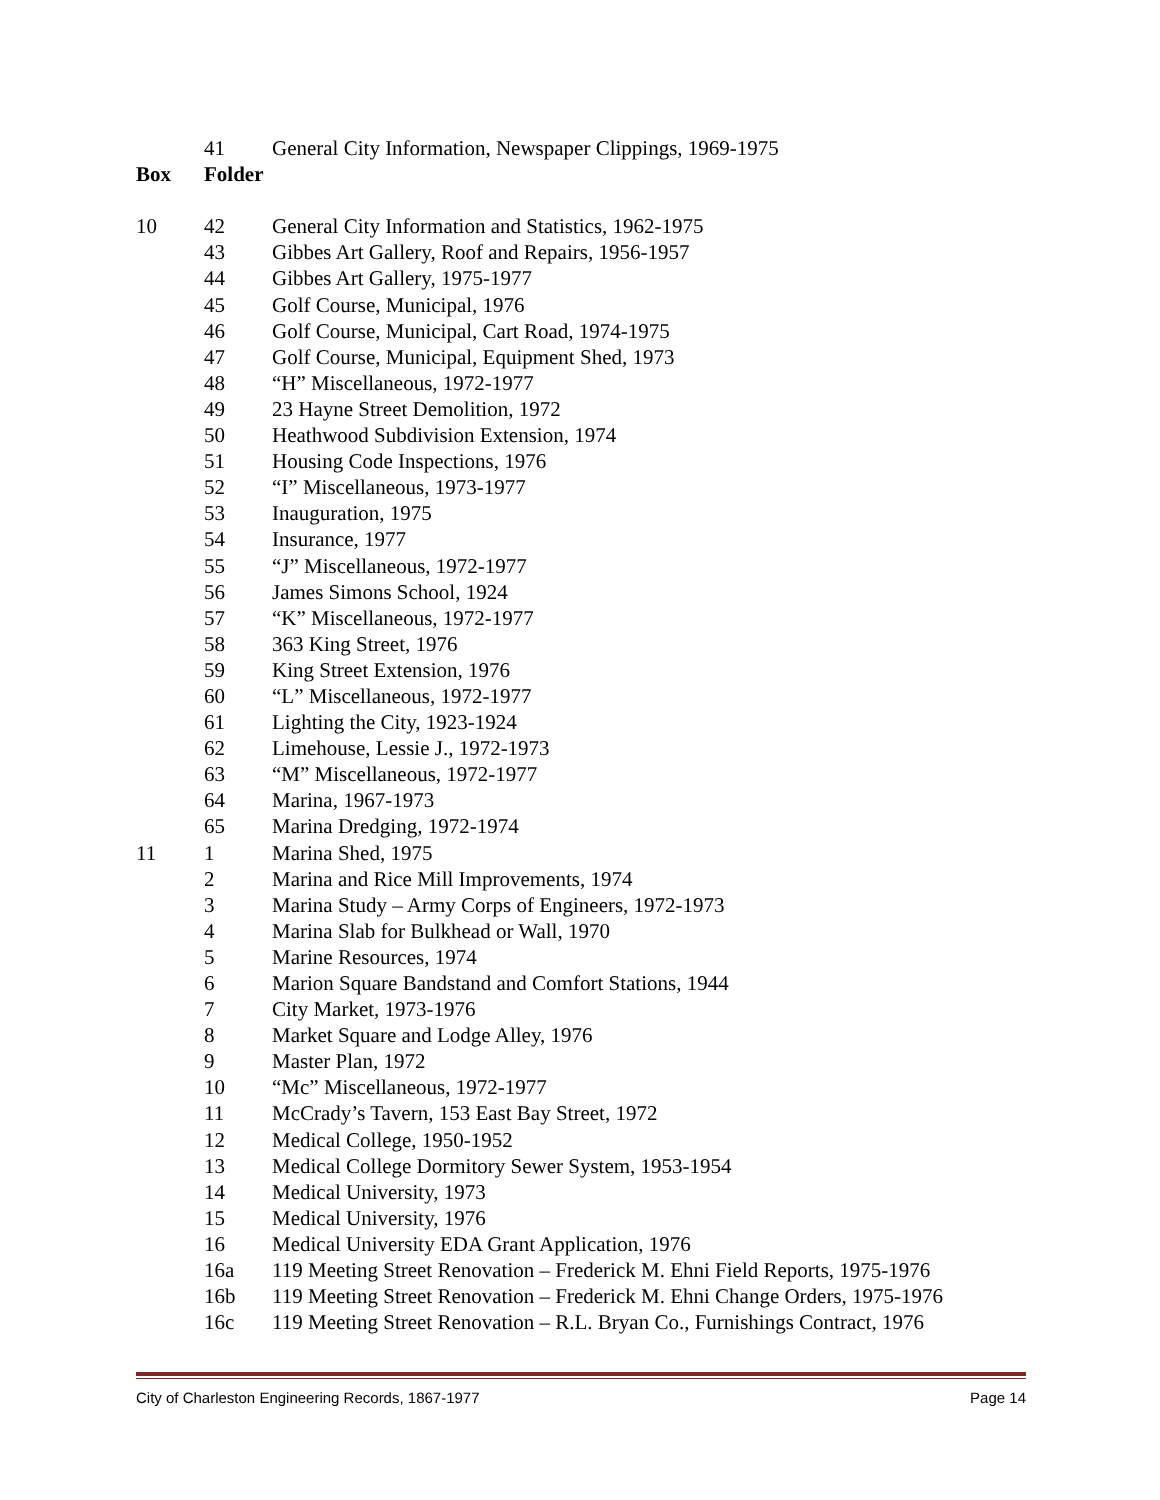| | 41 | General City Information, Newspaper Clippings, 1969-1975 |
| Box | Folder | |
| 10 | 42 | General City Information and Statistics, 1962-1975 |
| | 43 | Gibbes Art Gallery, Roof and Repairs, 1956-1957 |
| | 44 | Gibbes Art Gallery, 1975-1977 |
| | 45 | Golf Course, Municipal, 1976 |
| | 46 | Golf Course, Municipal, Cart Road, 1974-1975 |
| | 47 | Golf Course, Municipal, Equipment Shed, 1973 |
| | 48 | “H” Miscellaneous, 1972-1977 |
| | 49 | 23 Hayne Street Demolition, 1972 |
| | 50 | Heathwood Subdivision Extension, 1974 |
| | 51 | Housing Code Inspections, 1976 |
| | 52 | “I” Miscellaneous, 1973-1977 |
| | 53 | Inauguration, 1975 |
| | 54 | Insurance, 1977 |
| | 55 | “J” Miscellaneous, 1972-1977 |
| | 56 | James Simons School, 1924 |
| | 57 | “K” Miscellaneous, 1972-1977 |
| | 58 | 363 King Street, 1976 |
| | 59 | King Street Extension, 1976 |
| | 60 | “L” Miscellaneous, 1972-1977 |
| | 61 | Lighting the City, 1923-1924 |
| | 62 | Limehouse, Lessie J., 1972-1973 |
| | 63 | “M” Miscellaneous, 1972-1977 |
| | 64 | Marina, 1967-1973 |
| | 65 | Marina Dredging, 1972-1974 |
| 11 | 1 | Marina Shed, 1975 |
| | 2 | Marina and Rice Mill Improvements, 1974 |
| | 3 | Marina Study – Army Corps of Engineers, 1972-1973 |
| | 4 | Marina Slab for Bulkhead or Wall, 1970 |
| | 5 | Marine Resources, 1974 |
| | 6 | Marion Square Bandstand and Comfort Stations, 1944 |
| | 7 | City Market, 1973-1976 |
| | 8 | Market Square and Lodge Alley, 1976 |
| | 9 | Master Plan, 1972 |
| | 10 | “Mc” Miscellaneous, 1972-1977 |
| | 11 | McCrady’s Tavern, 153 East Bay Street, 1972 |
| | 12 | Medical College, 1950-1952 |
| | 13 | Medical College Dormitory Sewer System, 1953-1954 |
| | 14 | Medical University, 1973 |
| | 15 | Medical University, 1976 |
| | 16 | Medical University EDA Grant Application, 1976 |
| | 16a | 119 Meeting Street Renovation – Frederick M. Ehni Field Reports, 1975-1976 |
| | 16b | 119 Meeting Street Renovation – Frederick M. Ehni Change Orders, 1975-1976 |
| | 16c | 119 Meeting Street Renovation – R.L. Bryan Co., Furnishings Contract, 1976 |
City of Charleston Engineering Records, 1867-1977 Page 14